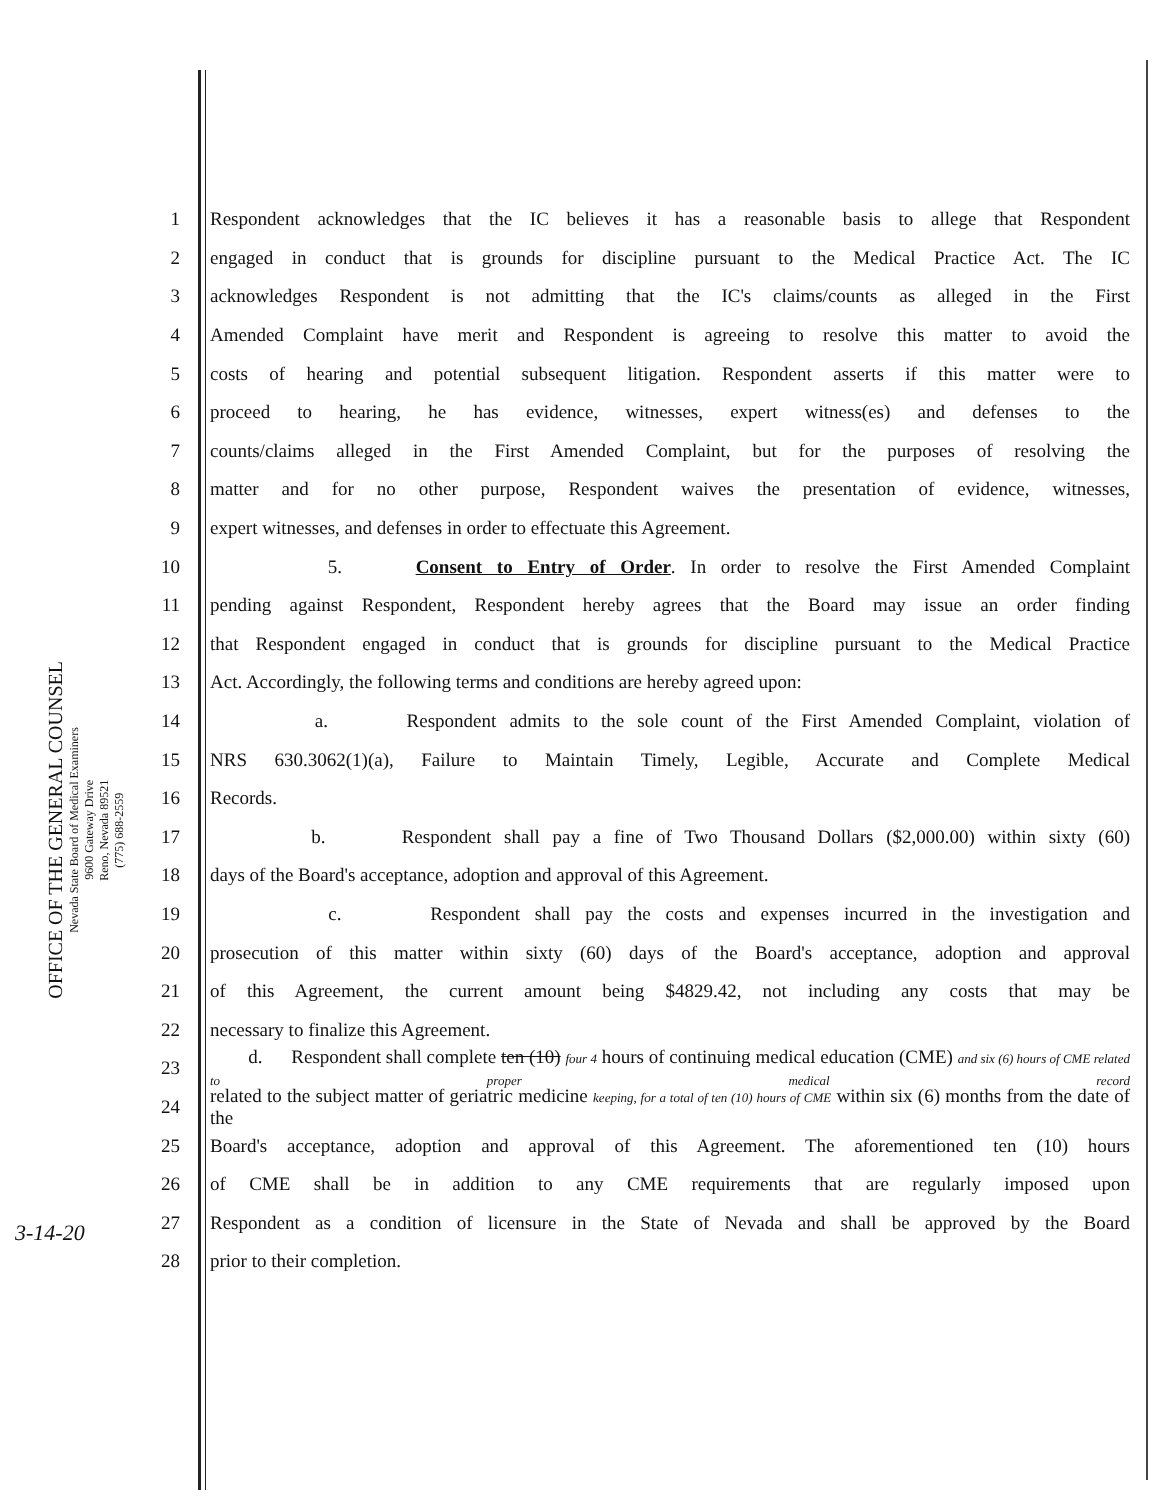OFFICE OF THE GENERAL COUNSEL
Nevada State Board of Medical Examiners
9600 Gateway Drive
Reno, Nevada 89521
(775) 688-2559
1 Respondent acknowledges that the IC believes it has a reasonable basis to allege that Respondent
2 engaged in conduct that is grounds for discipline pursuant to the Medical Practice Act. The IC
3 acknowledges Respondent is not admitting that the IC's claims/counts as alleged in the First
4 Amended Complaint have merit and Respondent is agreeing to resolve this matter to avoid the
5 costs of hearing and potential subsequent litigation. Respondent asserts if this matter were to
6 proceed to hearing, he has evidence, witnesses, expert witness(es) and defenses to the
7 counts/claims alleged in the First Amended Complaint, but for the purposes of resolving the
8 matter and for no other purpose, Respondent waives the presentation of evidence, witnesses,
9 expert witnesses, and defenses in order to effectuate this Agreement.
10 5. Consent to Entry of Order. In order to resolve the First Amended Complaint
11 pending against Respondent, Respondent hereby agrees that the Board may issue an order finding
12 that Respondent engaged in conduct that is grounds for discipline pursuant to the Medical Practice
13 Act. Accordingly, the following terms and conditions are hereby agreed upon:
14 a. Respondent admits to the sole count of the First Amended Complaint, violation of
15 NRS 630.3062(1)(a), Failure to Maintain Timely, Legible, Accurate and Complete Medical
16 Records.
17 b. Respondent shall pay a fine of Two Thousand Dollars ($2,000.00) within sixty (60)
18 days of the Board's acceptance, adoption and approval of this Agreement.
19 c. Respondent shall pay the costs and expenses incurred in the investigation and
20 prosecution of this matter within sixty (60) days of the Board's acceptance, adoption and approval
21 of this Agreement, the current amount being $4829.42, not including any costs that may be
22 necessary to finalize this Agreement.
23 d. Respondent shall complete ten (10) four 4 hours of continuing medical education (CME) and six (6) hours of CME related to proper medical record
24 related to the subject matter of geriatric medicine keeping, for a total of ten (10) hours of CME within six (6) months from the date of the
25 Board's acceptance, adoption and approval of this Agreement. The aforementioned ten (10) hours
26 of CME shall be in addition to any CME requirements that are regularly imposed upon
27 Respondent as a condition of licensure in the State of Nevada and shall be approved by the Board
28 prior to their completion.
3-14-20